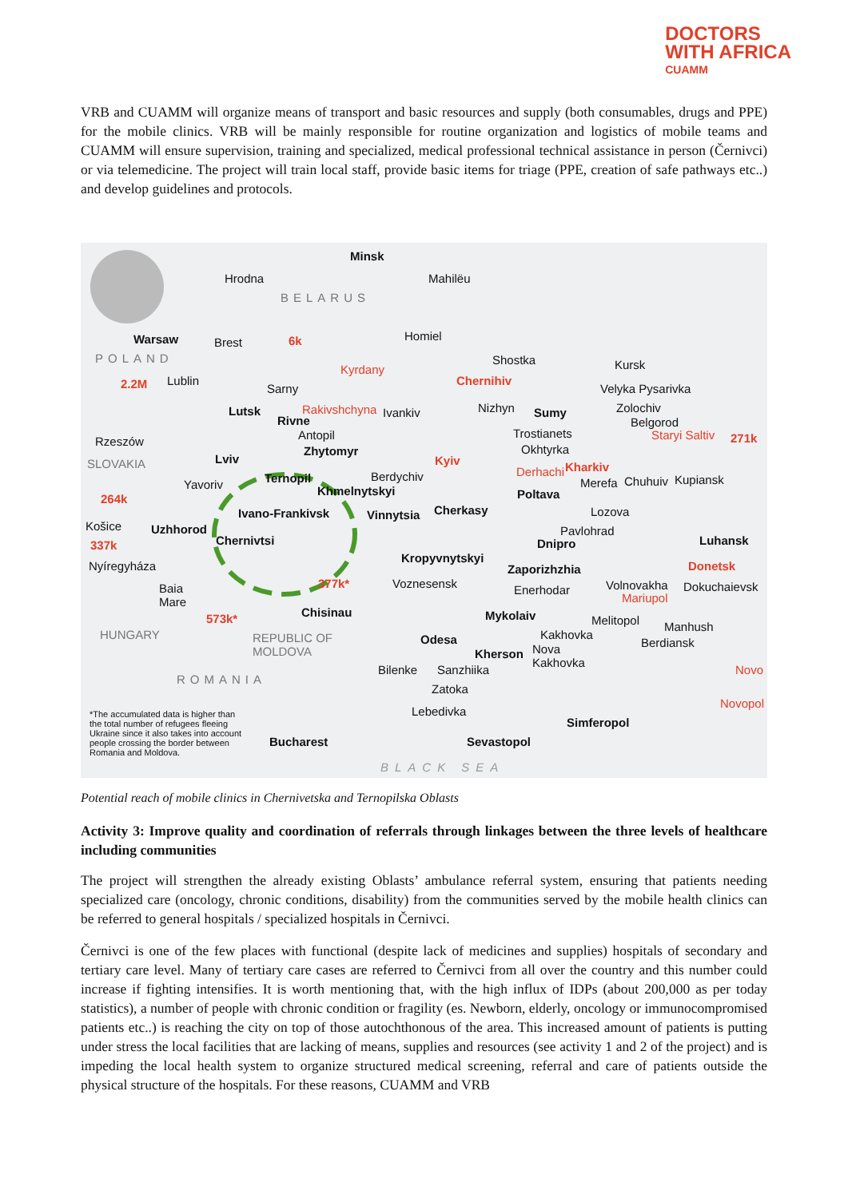DOCTORS
WITH AFRICA
CUAMM
VRB and CUAMM will organize means of transport and basic resources and supply (both consumables, drugs and PPE) for the mobile clinics. VRB will be mainly responsible for routine organization and logistics of mobile teams and CUAMM will ensure supervision, training and specialized, medical professional technical assistance in person (Černivci) or via telemedicine. The project will train local staff, provide basic items for triage (PPE, creation of safe pathways etc..) and develop guidelines and protocols.
Minsk
Hrodna Mahilëu
BELARUS
Warsaw Brest 6k Homiel
POLAND Shostka Kursk Kyrdany
2.2M Lublin
Sarny
Chernihiv
Velyka Pysarivka
Lutsk Rakivshchyna Ivankiv Nizhyn Sumy Zolochiv
Rivne Belgorod
Antopil Trostianets Staryi Saltiv 271k Rzeszów
Zhytomyr Okhtyrka
Kyiv SLOVAKIA Lviv
Derhachi Kharkiv
Ternopil Berdychiv Merefa Chuhuiv Kupiansk Yavoriv Khmelnytskyi Poltava 264k
Ivano-Frankivsk Vinnytsia Cherkasy Lozova
Košice Uzhhorod Pavlohrad
Chernivtsi Dnipro Luhansk 337k
Kropyvnytskyi
Nyíregyháza Zaporizhzhia Donetsk
377k* Voznesensk Volnovakha Dokuchaievsk Baia
Mare
Enerhodar
Mariupol
Chisinau Mykolaiv 573k* Melitopol Manhush
HUNGARY REPUBLIC OF
MOLDOVA
Odesa Kakhovka
Berdiansk
Kherson Nova
Kakhovka Novo Bilenke Sanzhiika
ROMANIA
Zatoka
Novopol
Lebedivka
Simferopol
*The accumulated data is higher than the total number of refugees fleeing Ukraine since it also takes into account people crossing the border between Romania and Moldova.
Bucharest Sevastopol
BLACK SEA
Potential reach of mobile clinics in Chernivetska and Ternopilska Oblasts
Activity 3: Improve quality and coordination of referrals through linkages between the three levels of healthcare including communities
The project will strengthen the already existing Oblasts’ ambulance referral system, ensuring that patients needing specialized care (oncology, chronic conditions, disability) from the communities served by the mobile health clinics can be referred to general hospitals / specialized hospitals in Černivci.
Černivci is one of the few places with functional (despite lack of medicines and supplies) hospitals of secondary and tertiary care level. Many of tertiary care cases are referred to Černivci from all over the country and this number could increase if fighting intensifies. It is worth mentioning that, with the high influx of IDPs (about 200,000 as per today statistics), a number of people with chronic condition or fragility (es. Newborn, elderly, oncology or immunocompromised patients etc..) is reaching the city on top of those autochthonous of the area. This increased amount of patients is putting under stress the local facilities that are lacking of means, supplies and resources (see activity 1 and 2 of the project) and is impeding the local health system to organize structured medical screening, referral and care of patients outside the physical structure of the hospitals. For these reasons, CUAMM and VRB